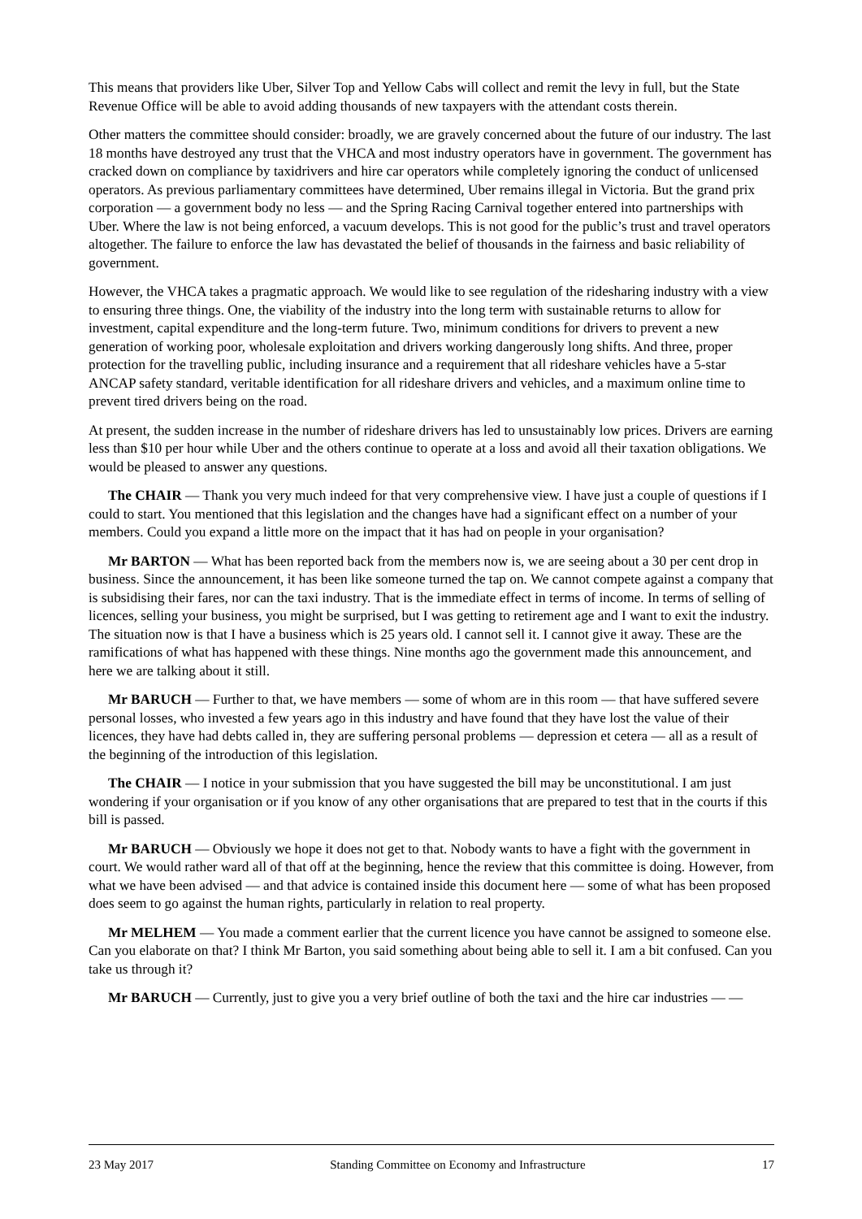This means that providers like Uber, Silver Top and Yellow Cabs will collect and remit the levy in full, but the State Revenue Office will be able to avoid adding thousands of new taxpayers with the attendant costs therein.
Other matters the committee should consider: broadly, we are gravely concerned about the future of our industry. The last 18 months have destroyed any trust that the VHCA and most industry operators have in government. The government has cracked down on compliance by taxidrivers and hire car operators while completely ignoring the conduct of unlicensed operators. As previous parliamentary committees have determined, Uber remains illegal in Victoria. But the grand prix corporation — a government body no less — and the Spring Racing Carnival together entered into partnerships with Uber. Where the law is not being enforced, a vacuum develops. This is not good for the public’s trust and travel operators altogether. The failure to enforce the law has devastated the belief of thousands in the fairness and basic reliability of government.
However, the VHCA takes a pragmatic approach. We would like to see regulation of the ridesharing industry with a view to ensuring three things. One, the viability of the industry into the long term with sustainable returns to allow for investment, capital expenditure and the long-term future. Two, minimum conditions for drivers to prevent a new generation of working poor, wholesale exploitation and drivers working dangerously long shifts. And three, proper protection for the travelling public, including insurance and a requirement that all rideshare vehicles have a 5-star ANCAP safety standard, veritable identification for all rideshare drivers and vehicles, and a maximum online time to prevent tired drivers being on the road.
At present, the sudden increase in the number of rideshare drivers has led to unsustainably low prices. Drivers are earning less than $10 per hour while Uber and the others continue to operate at a loss and avoid all their taxation obligations. We would be pleased to answer any questions.
The CHAIR — Thank you very much indeed for that very comprehensive view. I have just a couple of questions if I could to start. You mentioned that this legislation and the changes have had a significant effect on a number of your members. Could you expand a little more on the impact that it has had on people in your organisation?
Mr BARTON — What has been reported back from the members now is, we are seeing about a 30 per cent drop in business. Since the announcement, it has been like someone turned the tap on. We cannot compete against a company that is subsidising their fares, nor can the taxi industry. That is the immediate effect in terms of income. In terms of selling of licences, selling your business, you might be surprised, but I was getting to retirement age and I want to exit the industry. The situation now is that I have a business which is 25 years old. I cannot sell it. I cannot give it away. These are the ramifications of what has happened with these things. Nine months ago the government made this announcement, and here we are talking about it still.
Mr BARUCH — Further to that, we have members — some of whom are in this room — that have suffered severe personal losses, who invested a few years ago in this industry and have found that they have lost the value of their licences, they have had debts called in, they are suffering personal problems — depression et cetera — all as a result of the beginning of the introduction of this legislation.
The CHAIR — I notice in your submission that you have suggested the bill may be unconstitutional. I am just wondering if your organisation or if you know of any other organisations that are prepared to test that in the courts if this bill is passed.
Mr BARUCH — Obviously we hope it does not get to that. Nobody wants to have a fight with the government in court. We would rather ward all of that off at the beginning, hence the review that this committee is doing. However, from what we have been advised — and that advice is contained inside this document here — some of what has been proposed does seem to go against the human rights, particularly in relation to real property.
Mr MELHEM — You made a comment earlier that the current licence you have cannot be assigned to someone else. Can you elaborate on that? I think Mr Barton, you said something about being able to sell it. I am a bit confused. Can you take us through it?
Mr BARUCH — Currently, just to give you a very brief outline of both the taxi and the hire car industries — —
23 May 2017 Standing Committee on Economy and Infrastructure 17